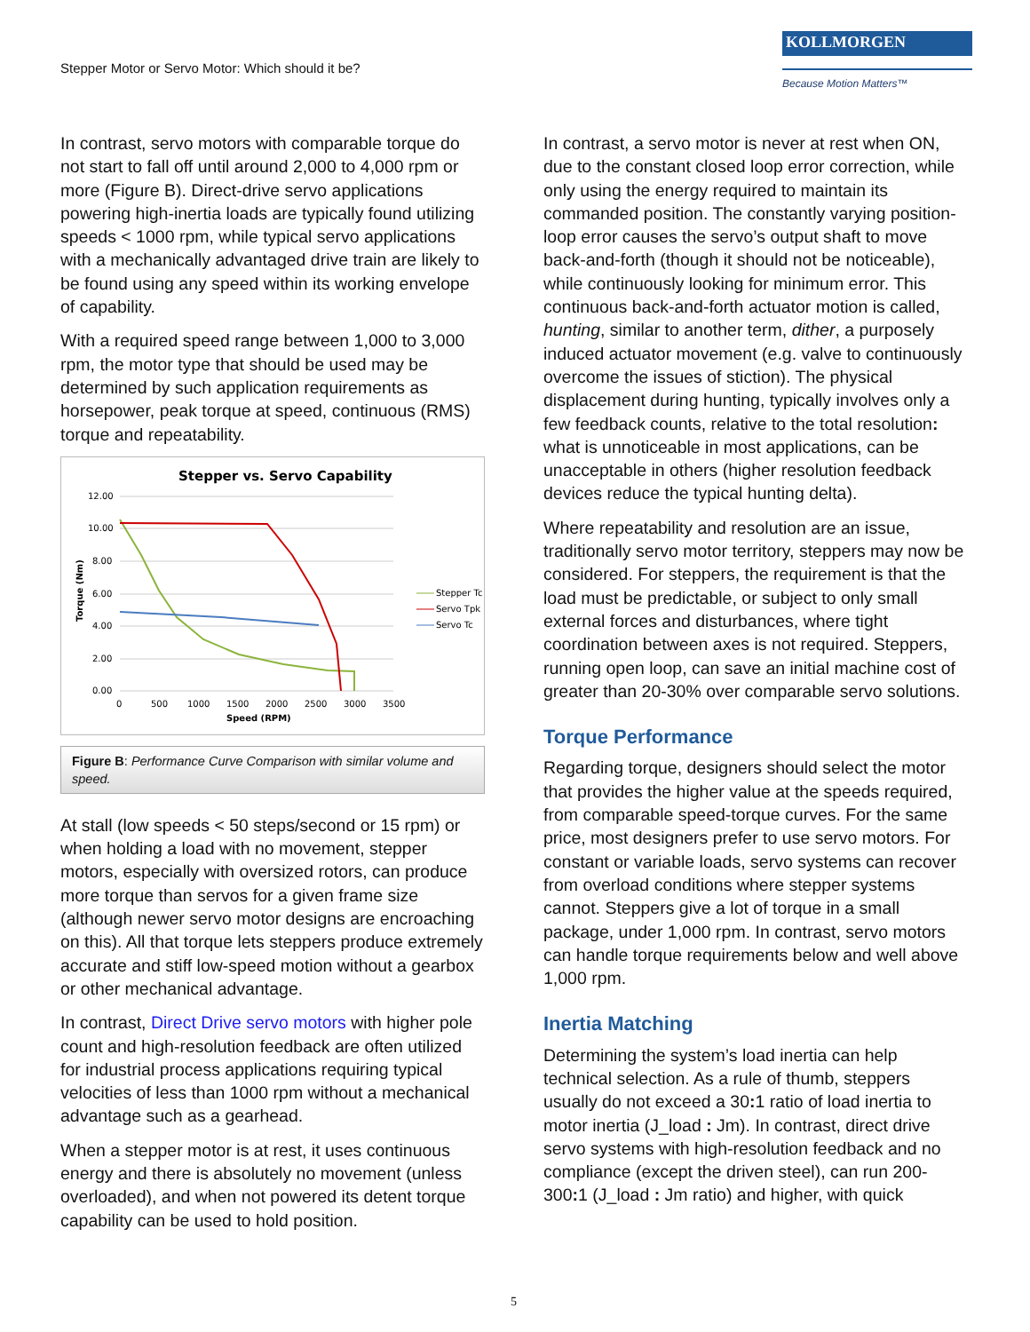Stepper Motor or Servo Motor: Which should it be?
KOLLMORGEN
Because Motion Matters™
In contrast, servo motors with comparable torque do not start to fall off until around 2,000 to 4,000 rpm or more (Figure B). Direct-drive servo applications powering high-inertia loads are typically found utilizing speeds < 1000 rpm, while typical servo applications with a mechanically advantaged drive train are likely to be found using any speed within its working envelope of capability.
With a required speed range between 1,000 to 3,000 rpm, the motor type that should be used may be determined by such application requirements as horsepower, peak torque at speed, continuous (RMS) torque and repeatability.
Stepper vs. Servo Capability
12.00
10.00
8.00
6.00
4.00
2.00
0.00
0
500
1000
1500
2000
2500
3000
3500
Speed (RPM)
Torque (Nm)
Stepper Tc
Servo Tpk
Servo Tc
Figure B: Performance Curve Comparison with similar volume and speed.
At stall (low speeds < 50 steps/second or 15 rpm) or when holding a load with no movement, stepper motors, especially with oversized rotors, can produce more torque than servos for a given frame size (although newer servo motor designs are encroaching on this). All that torque lets steppers produce extremely accurate and stiff low-speed motion without a gearbox or other mechanical advantage.
In contrast, Direct Drive servo motors with higher pole count and high-resolution feedback are often utilized for industrial process applications requiring typical velocities of less than 1000 rpm without a mechanical advantage such as a gearhead.
When a stepper motor is at rest, it uses continuous energy and there is absolutely no movement (unless overloaded), and when not powered its detent torque capability can be used to hold position.
In contrast, a servo motor is never at rest when ON, due to the constant closed loop error correction, while only using the energy required to maintain its commanded position. The constantly varying position-loop error causes the servo’s output shaft to move back-and-forth (though it should not be noticeable), while continuously looking for minimum error. This continuous back-and-forth actuator motion is called, hunting, similar to another term, dither, a purposely induced actuator movement (e.g. valve to continuously overcome the issues of stiction). The physical displacement during hunting, typically involves only a few feedback counts, relative to the total resolution: what is unnoticeable in most applications, can be unacceptable in others (higher resolution feedback devices reduce the typical hunting delta).
Where repeatability and resolution are an issue, traditionally servo motor territory, steppers may now be considered. For steppers, the requirement is that the load must be predictable, or subject to only small external forces and disturbances, where tight coordination between axes is not required. Steppers, running open loop, can save an initial machine cost of greater than 20-30% over comparable servo solutions.
Torque Performance
Regarding torque, designers should select the motor that provides the higher value at the speeds required, from comparable speed-torque curves. For the same price, most designers prefer to use servo motors. For constant or variable loads, servo systems can recover from overload conditions where stepper systems cannot. Steppers give a lot of torque in a small package, under 1,000 rpm. In contrast, servo motors can handle torque requirements below and well above 1,000 rpm.
Inertia Matching
Determining the system’s load inertia can help technical selection. As a rule of thumb, steppers usually do not exceed a 30: 1 ratio of load inertia to motor inertia (J_load : Jm). In contrast, direct drive servo systems with high-resolution feedback and no compliance (except the driven steel), can run 200-300: 1 (J_load : Jm ratio) and higher, with quick
5